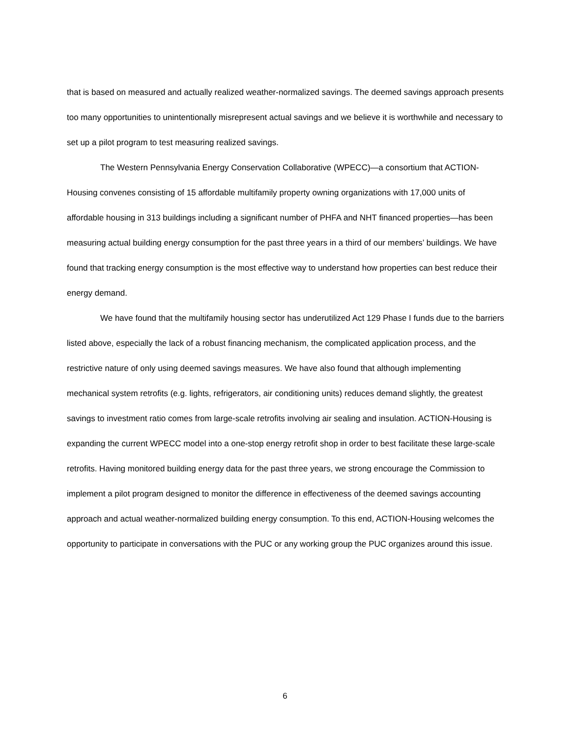that is based on measured and actually realized weather-normalized savings. The deemed savings approach presents too many opportunities to unintentionally misrepresent actual savings and we believe it is worthwhile and necessary to set up a pilot program to test measuring realized savings.
The Western Pennsylvania Energy Conservation Collaborative (WPECC)—a consortium that ACTION-Housing convenes consisting of 15 affordable multifamily property owning organizations with 17,000 units of affordable housing in 313 buildings including a significant number of PHFA and NHT financed properties—has been measuring actual building energy consumption for the past three years in a third of our members’ buildings. We have found that tracking energy consumption is the most effective way to understand how properties can best reduce their energy demand.
We have found that the multifamily housing sector has underutilized Act 129 Phase I funds due to the barriers listed above, especially the lack of a robust financing mechanism, the complicated application process, and the restrictive nature of only using deemed savings measures. We have also found that although implementing mechanical system retrofits (e.g. lights, refrigerators, air conditioning units) reduces demand slightly, the greatest savings to investment ratio comes from large-scale retrofits involving air sealing and insulation. ACTION-Housing is expanding the current WPECC model into a one-stop energy retrofit shop in order to best facilitate these large-scale retrofits. Having monitored building energy data for the past three years, we strong encourage the Commission to implement a pilot program designed to monitor the difference in effectiveness of the deemed savings accounting approach and actual weather-normalized building energy consumption. To this end, ACTION-Housing welcomes the opportunity to participate in conversations with the PUC or any working group the PUC organizes around this issue.
6